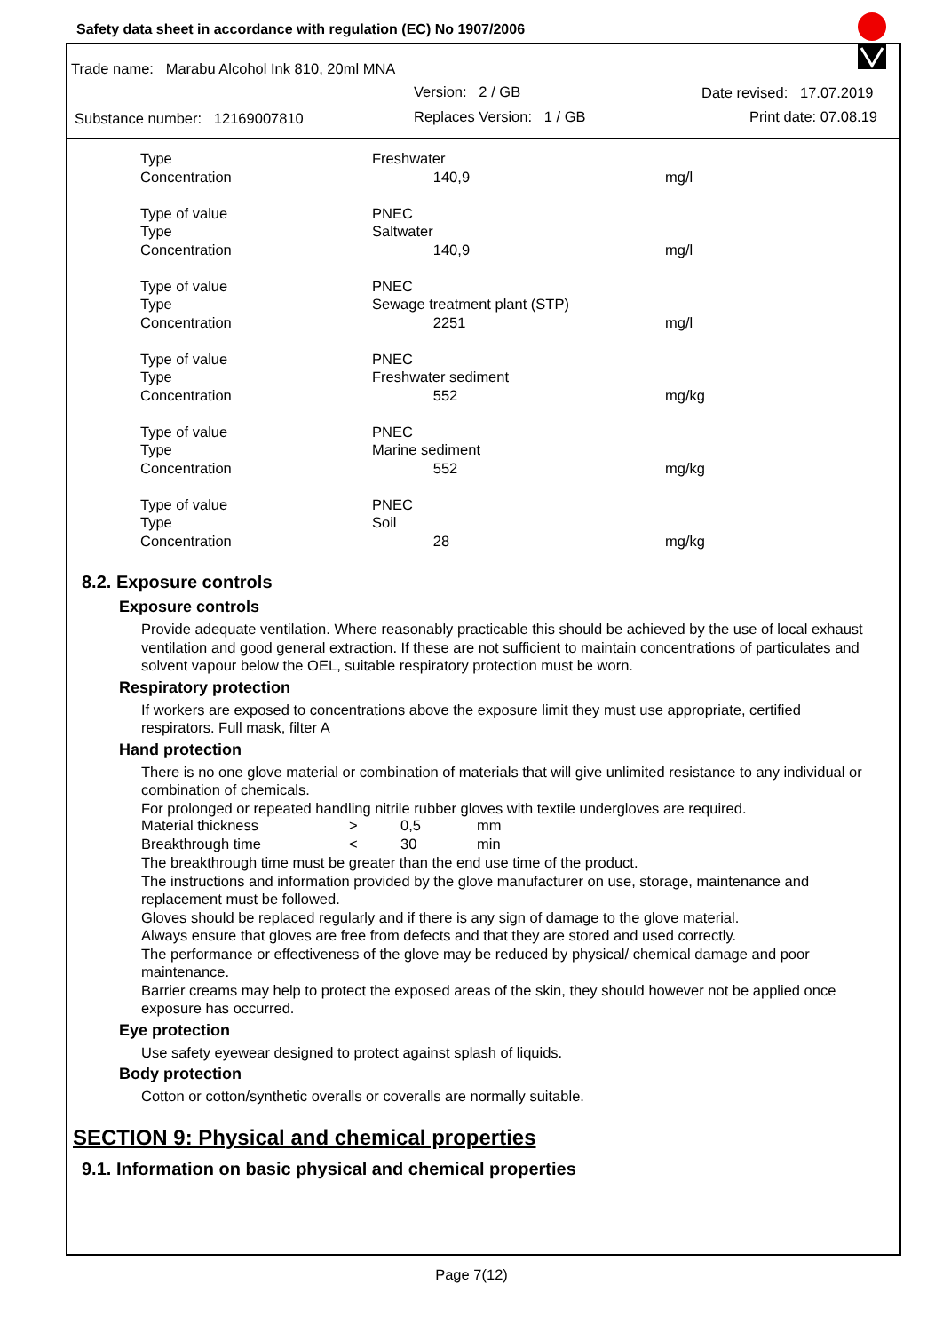Safety data sheet in accordance with regulation (EC) No 1907/2006
Trade name: Marabu Alcohol Ink 810, 20ml MNA
Version: 2 / GB Date revised: 17.07.2019
Substance number: 12169007810
Replaces Version: 1 / GB Print date: 07.08.19
| Type | Freshwater | |
| Concentration | 140,9 | mg/l |
| Type of value | PNEC | |
| Type | Saltwater | |
| Concentration | 140,9 | mg/l |
| Type of value | PNEC | |
| Type | Sewage treatment plant (STP) | |
| Concentration | 2251 | mg/l |
| Type of value | PNEC | |
| Type | Freshwater sediment | |
| Concentration | 552 | mg/kg |
| Type of value | PNEC | |
| Type | Marine sediment | |
| Concentration | 552 | mg/kg |
| Type of value | PNEC | |
| Type | Soil | |
| Concentration | 28 | mg/kg |
8.2. Exposure controls
Exposure controls
Provide adequate ventilation. Where reasonably practicable this should be achieved by the use of local exhaust ventilation and good general extraction. If these are not sufficient to maintain concentrations of particulates and solvent vapour below the OEL, suitable respiratory protection must be worn.
Respiratory protection
If workers are exposed to concentrations above the exposure limit they must use appropriate, certified respirators. Full mask, filter A
Hand protection
There is no one glove material or combination of materials that will give unlimited resistance to any individual or combination of chemicals.
For prolonged or repeated handling nitrile rubber gloves with textile undergloves are required.
| Material thickness | > | 0,5 | mm |
| Breakthrough time | < | 30 | min |
The breakthrough time must be greater than the end use time of the product.
The instructions and information provided by the glove manufacturer on use, storage, maintenance and replacement must be followed.
Gloves should be replaced regularly and if there is any sign of damage to the glove material.
Always ensure that gloves are free from defects and that they are stored and used correctly.
The performance or effectiveness of the glove may be reduced by physical/ chemical damage and poor maintenance.
Barrier creams may help to protect the exposed areas of the skin, they should however not be applied once exposure has occurred.
Eye protection
Use safety eyewear designed to protect against splash of liquids.
Body protection
Cotton or cotton/synthetic overalls or coveralls are normally suitable.
SECTION 9: Physical and chemical properties
9.1. Information on basic physical and chemical properties
Page 7(12)